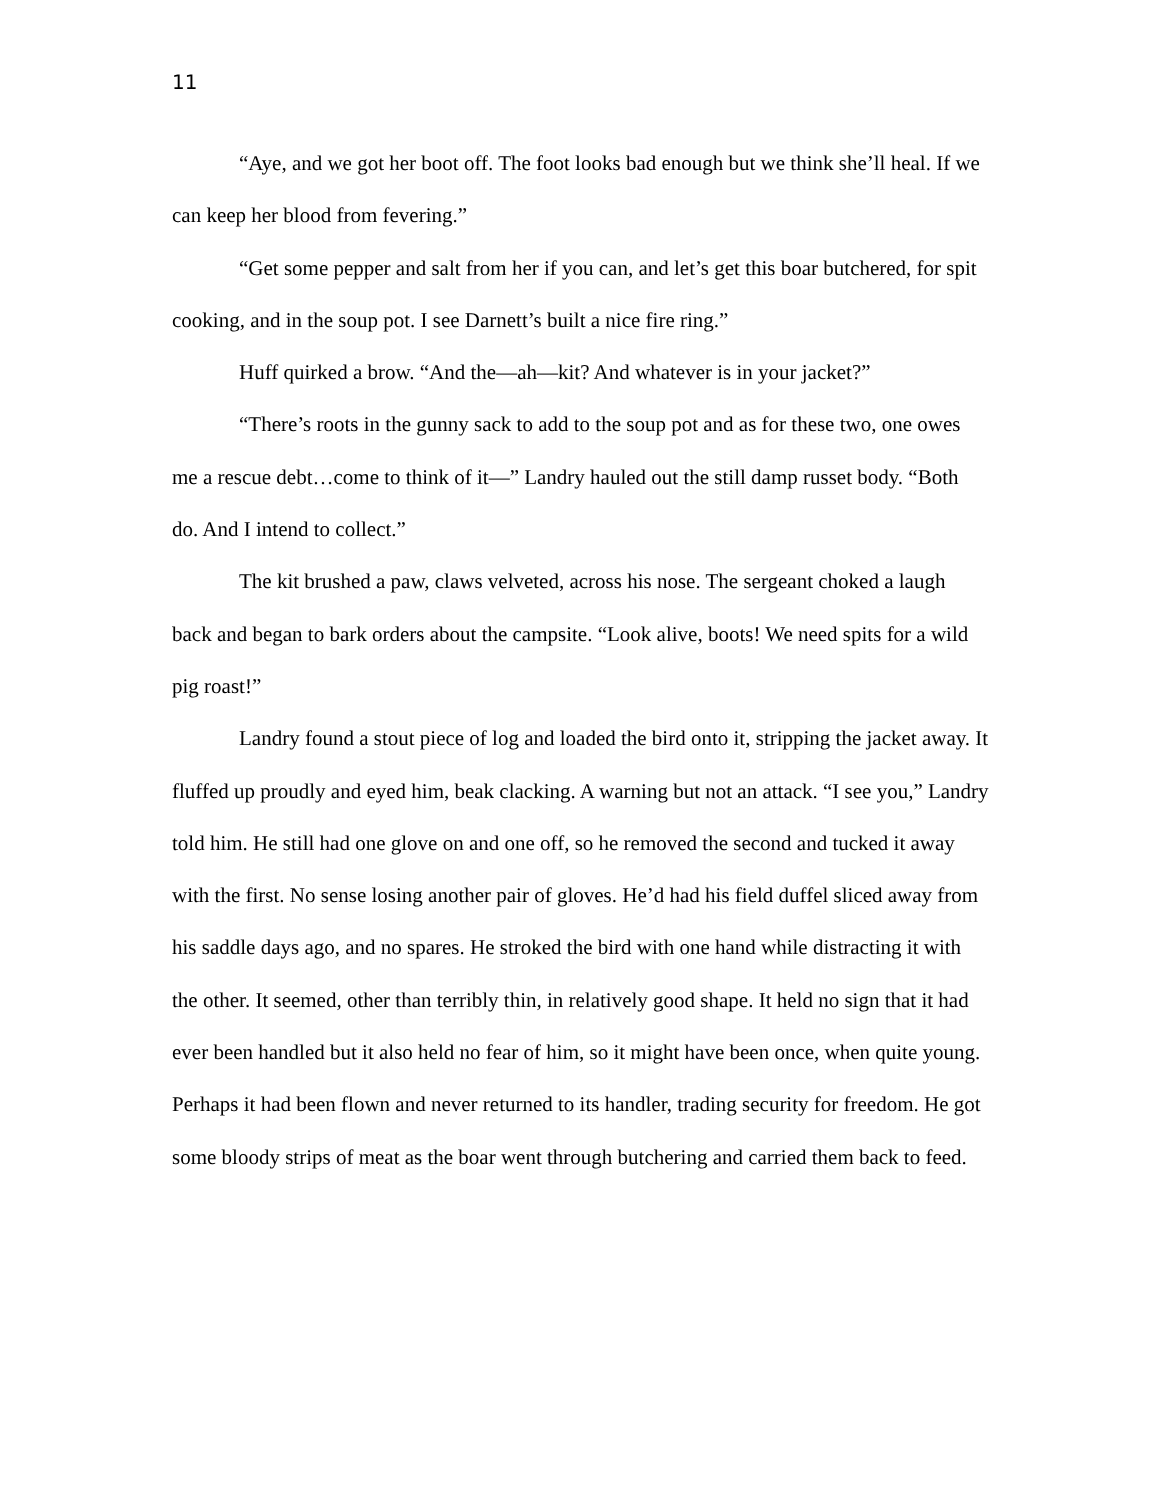11
“Aye, and we got her boot off. The foot looks bad enough but we think she’ll heal. If we can keep her blood from fevering.”
“Get some pepper and salt from her if you can, and let’s get this boar butchered, for spit cooking, and in the soup pot. I see Darnett’s built a nice fire ring.”
Huff quirked a brow. “And the—ah—kit? And whatever is in your jacket?”
“There’s roots in the gunny sack to add to the soup pot and as for these two, one owes me a rescue debt…come to think of it—” Landry hauled out the still damp russet body. “Both do. And I intend to collect.”
The kit brushed a paw, claws velveted, across his nose. The sergeant choked a laugh back and began to bark orders about the campsite. “Look alive, boots! We need spits for a wild pig roast!”
Landry found a stout piece of log and loaded the bird onto it, stripping the jacket away. It fluffed up proudly and eyed him, beak clacking. A warning but not an attack. “I see you,” Landry told him. He still had one glove on and one off, so he removed the second and tucked it away with the first. No sense losing another pair of gloves. He’d had his field duffel sliced away from his saddle days ago, and no spares. He stroked the bird with one hand while distracting it with the other. It seemed, other than terribly thin, in relatively good shape. It held no sign that it had ever been handled but it also held no fear of him, so it might have been once, when quite young. Perhaps it had been flown and never returned to its handler, trading security for freedom. He got some bloody strips of meat as the boar went through butchering and carried them back to feed.